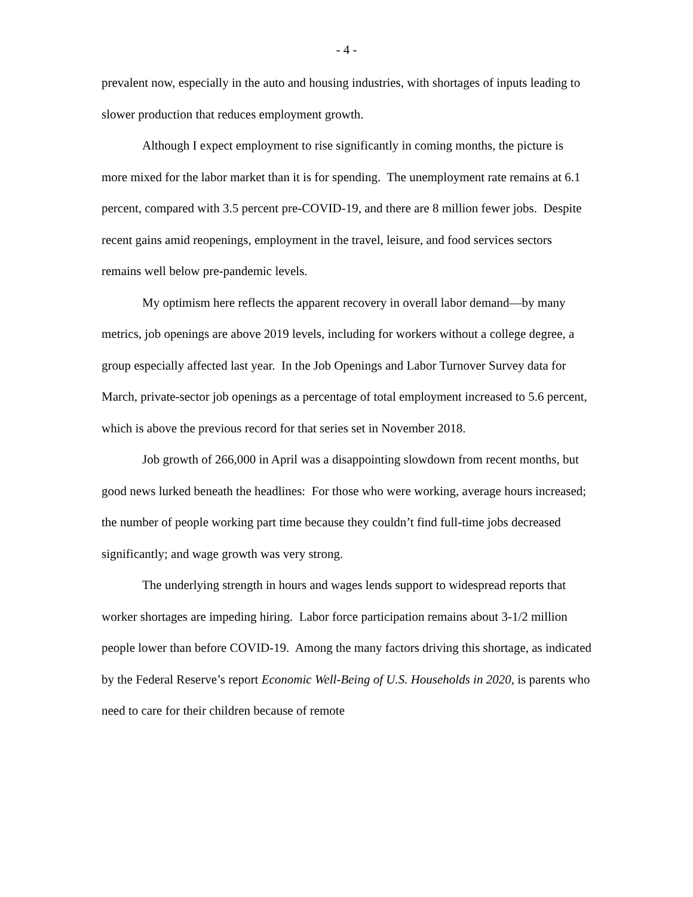- 4 -
prevalent now, especially in the auto and housing industries, with shortages of inputs leading to slower production that reduces employment growth.
Although I expect employment to rise significantly in coming months, the picture is more mixed for the labor market than it is for spending. The unemployment rate remains at 6.1 percent, compared with 3.5 percent pre-COVID-19, and there are 8 million fewer jobs. Despite recent gains amid reopenings, employment in the travel, leisure, and food services sectors remains well below pre-pandemic levels.
My optimism here reflects the apparent recovery in overall labor demand—by many metrics, job openings are above 2019 levels, including for workers without a college degree, a group especially affected last year. In the Job Openings and Labor Turnover Survey data for March, private-sector job openings as a percentage of total employment increased to 5.6 percent, which is above the previous record for that series set in November 2018.
Job growth of 266,000 in April was a disappointing slowdown from recent months, but good news lurked beneath the headlines: For those who were working, average hours increased; the number of people working part time because they couldn’t find full-time jobs decreased significantly; and wage growth was very strong.
The underlying strength in hours and wages lends support to widespread reports that worker shortages are impeding hiring. Labor force participation remains about 3-1/2 million people lower than before COVID-19. Among the many factors driving this shortage, as indicated by the Federal Reserve’s report Economic Well-Being of U.S. Households in 2020, is parents who need to care for their children because of remote